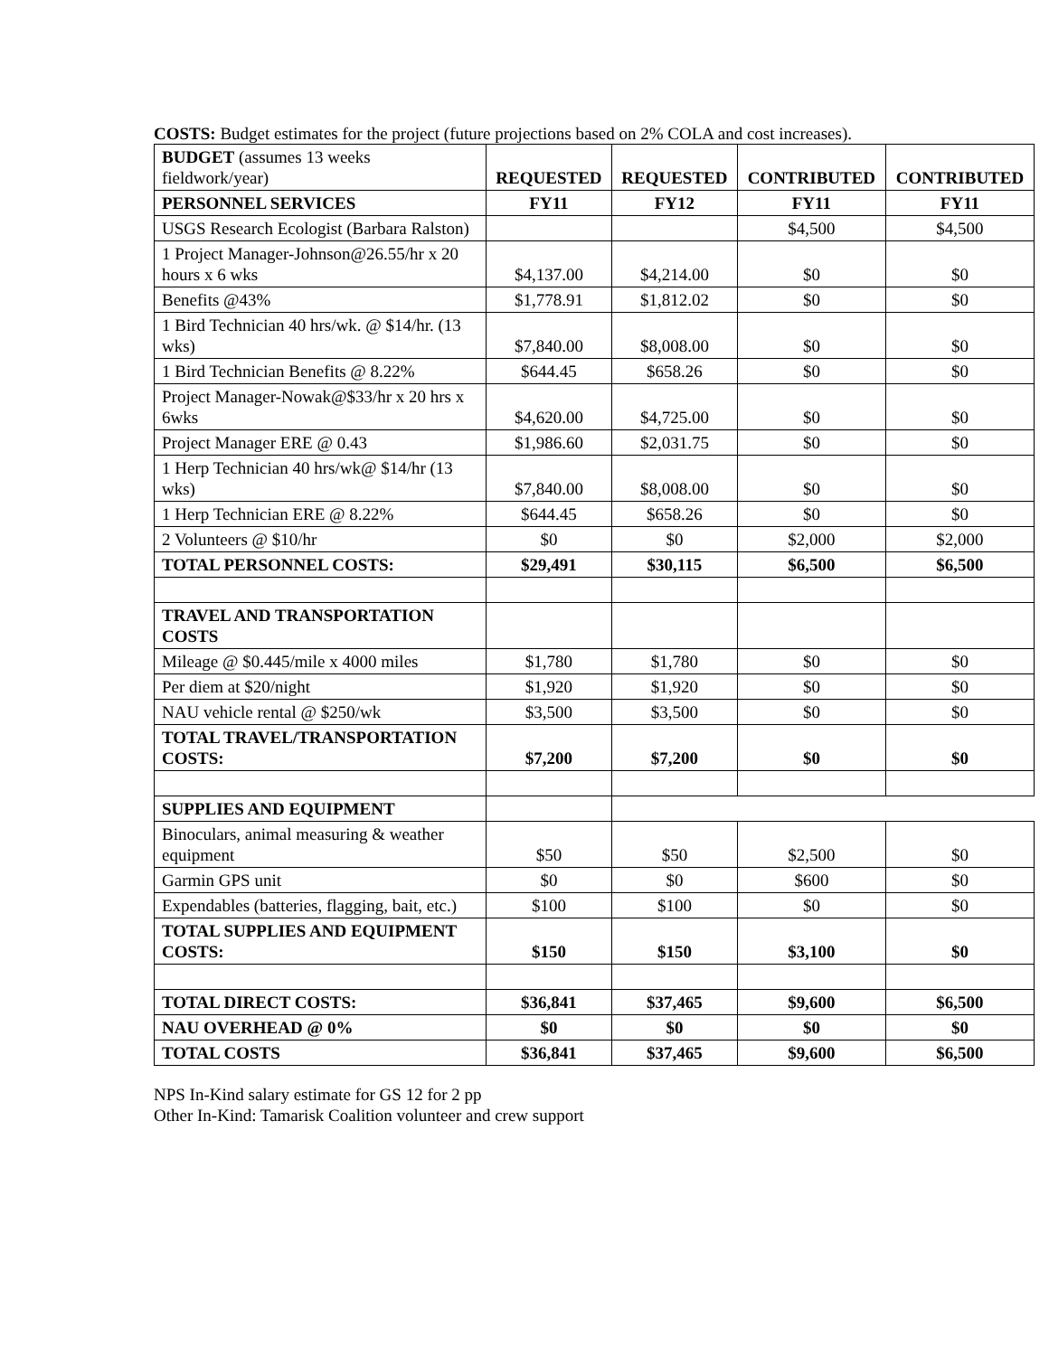COSTS: Budget estimates for the project (future projections based on 2% COLA and cost increases).
| BUDGET (assumes 13 weeks fieldwork/year) | REQUESTED | REQUESTED | CONTRIBUTED | CONTRIBUTED |
| PERSONNEL SERVICES | FY11 | FY12 | FY11 | FY11 |
| USGS Research Ecologist (Barbara Ralston) | | | $4,500 | $4,500 |
| 1 Project Manager-Johnson@26.55/hr x 20 hours x 6 wks | $4,137.00 | $4,214.00 | $0 | $0 |
| Benefits @43% | $1,778.91 | $1,812.02 | $0 | $0 |
| 1 Bird Technician 40 hrs/wk. @ $14/hr. (13 wks) | $7,840.00 | $8,008.00 | $0 | $0 |
| 1 Bird Technician Benefits @ 8.22% | $644.45 | $658.26 | $0 | $0 |
| Project Manager-Nowak@$33/hr x 20 hrs x 6wks | $4,620.00 | $4,725.00 | $0 | $0 |
| Project Manager ERE @ 0.43 | $1,986.60 | $2,031.75 | $0 | $0 |
| 1 Herp Technician 40 hrs/wk@ $14/hr (13 wks) | $7,840.00 | $8,008.00 | $0 | $0 |
| 1 Herp Technician ERE @ 8.22% | $644.45 | $658.26 | $0 | $0 |
| 2 Volunteers @ $10/hr | $0 | $0 | $2,000 | $2,000 |
| TOTAL PERSONNEL COSTS: | $29,491 | $30,115 | $6,500 | $6,500 |
| TRAVEL AND TRANSPORTATION COSTS | | | | |
| Mileage @ $0.445/mile x 4000 miles | $1,780 | $1,780 | $0 | $0 |
| Per diem at $20/night | $1,920 | $1,920 | $0 | $0 |
| NAU vehicle rental @ $250/wk | $3,500 | $3,500 | $0 | $0 |
| TOTAL TRAVEL/TRANSPORTATION COSTS: | $7,200 | $7,200 | $0 | $0 |
| SUPPLIES AND EQUIPMENT | | | | |
| Binoculars, animal measuring & weather equipment | $50 | $50 | $2,500 | $0 |
| Garmin GPS unit | $0 | $0 | $600 | $0 |
| Expendables (batteries, flagging, bait, etc.) | $100 | $100 | $0 | $0 |
| TOTAL SUPPLIES AND EQUIPMENT COSTS: | $150 | $150 | $3,100 | $0 |
| TOTAL DIRECT COSTS: | $36,841 | $37,465 | $9,600 | $6,500 |
| NAU OVERHEAD @ 0% | $0 | $0 | $0 | $0 |
| TOTAL COSTS | $36,841 | $37,465 | $9,600 | $6,500 |
NPS In-Kind salary estimate for GS 12 for 2 pp
Other In-Kind: Tamarisk Coalition volunteer and crew support